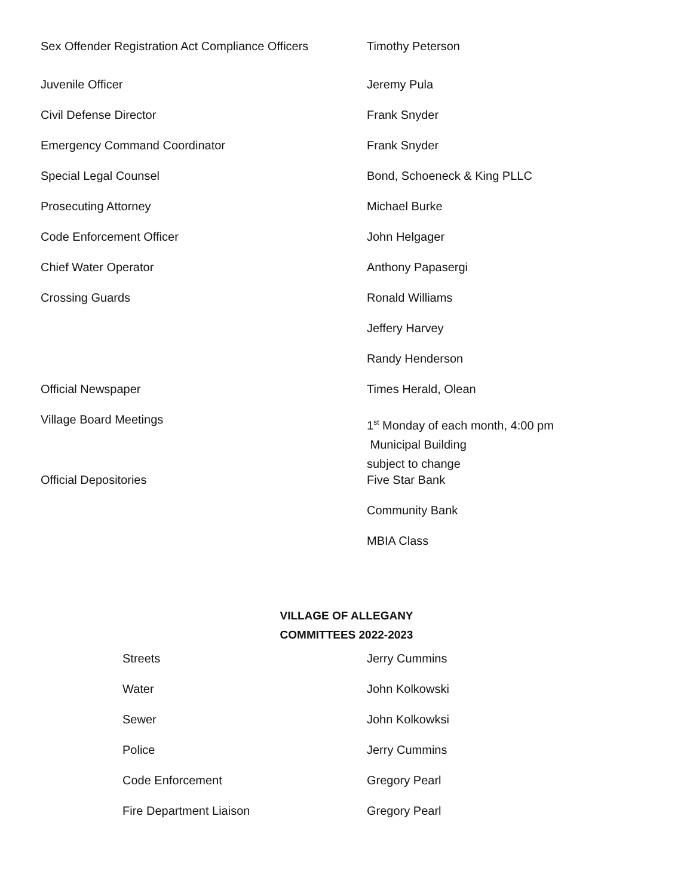| Sex Offender Registration Act Compliance Officers | Timothy Peterson |
| Juvenile Officer | Jeremy Pula |
| Civil Defense Director | Frank Snyder |
| Emergency Command Coordinator | Frank Snyder |
| Special Legal Counsel | Bond, Schoeneck & King PLLC |
| Prosecuting Attorney | Michael Burke |
| Code Enforcement Officer | John Helgager |
| Chief Water Operator | Anthony Papasergi |
| Crossing Guards | Ronald Williams |
| | Jeffery Harvey |
| | Randy Henderson |
| Official Newspaper | Times Herald, Olean |
| Village Board Meetings | 1<sup>st</sup> Monday of each month, 4:00 pm Municipal Building subject to change |
| Official Depositories | Five Star Bank |
| | Community Bank |
| | MBIA Class |
VILLAGE OF ALLEGANY
COMMITTEES 2022-2023
| Streets | Jerry Cummins |
| Water | John Kolkowski |
| Sewer | John Kolkowksi |
| Police | Jerry Cummins |
| Code Enforcement | Gregory Pearl |
| Fire Department Liaison | Gregory Pearl |